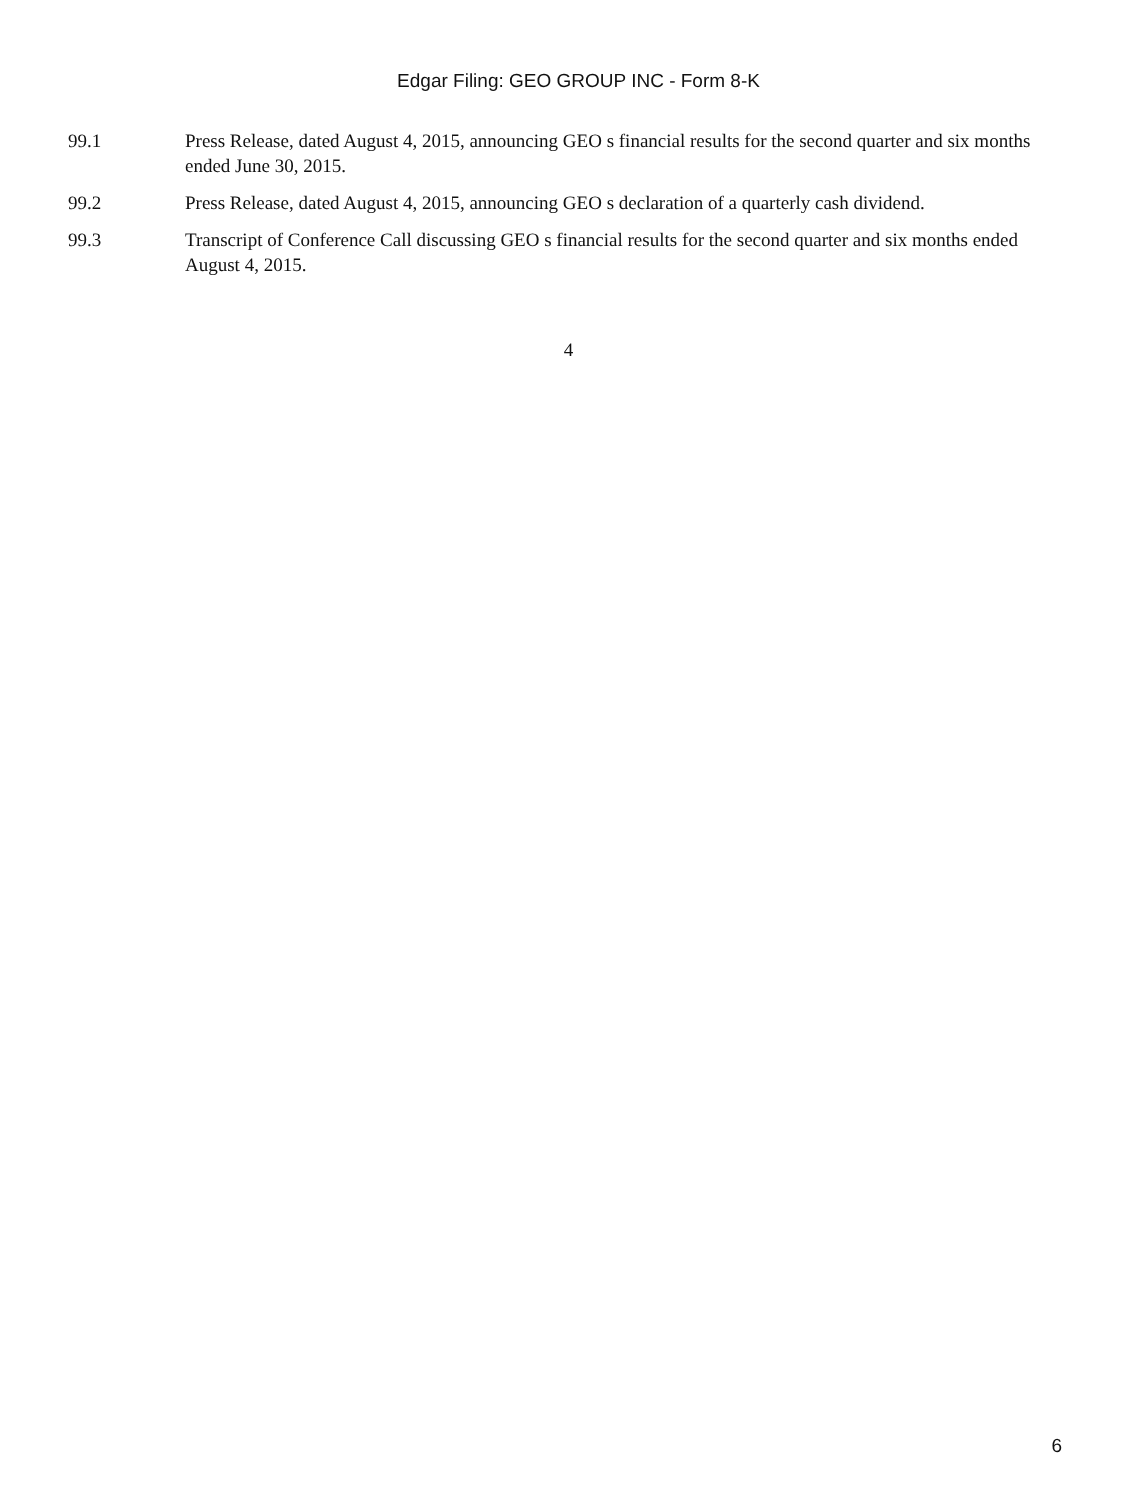Edgar Filing: GEO GROUP INC - Form 8-K
| 99.1 | Press Release, dated August 4, 2015, announcing GEO s financial results for the second quarter and six months ended June 30, 2015. |
| 99.2 | Press Release, dated August 4, 2015, announcing GEO s declaration of a quarterly cash dividend. |
| 99.3 | Transcript of Conference Call discussing GEO s financial results for the second quarter and six months ended August 4, 2015. |
4
6